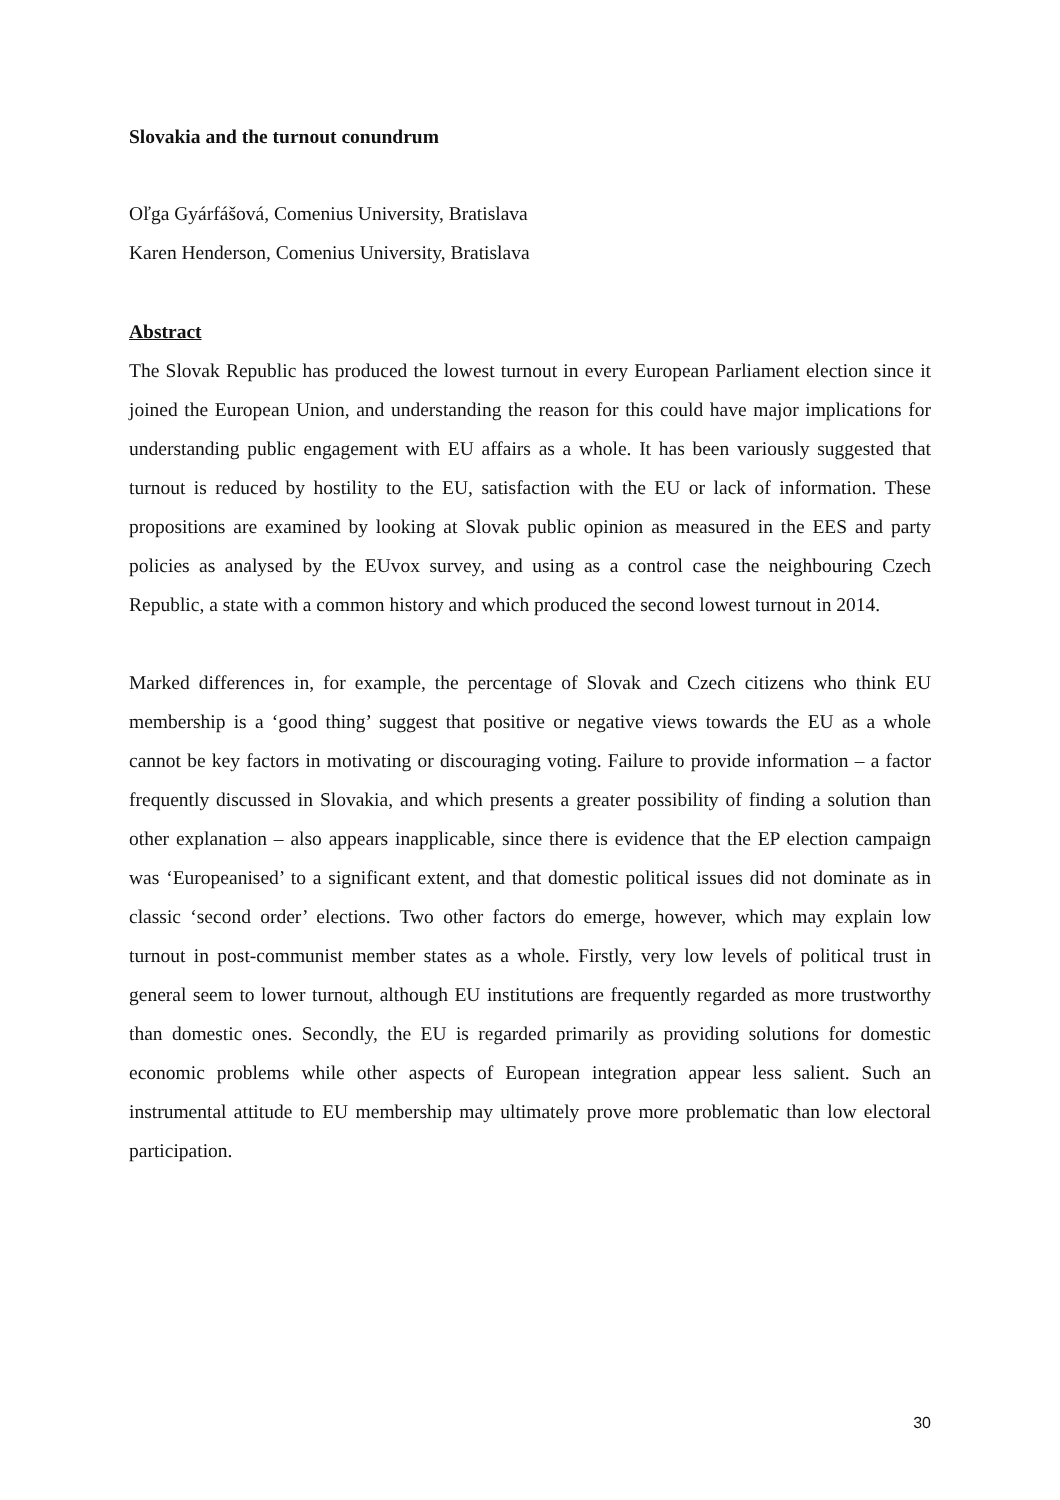Slovakia and the turnout conundrum
Oľga Gyárfášová, Comenius University, Bratislava
Karen Henderson, Comenius University, Bratislava
Abstract
The Slovak Republic has produced the lowest turnout in every European Parliament election since it joined the European Union, and understanding the reason for this could have major implications for understanding public engagement with EU affairs as a whole. It has been variously suggested that turnout is reduced by hostility to the EU, satisfaction with the EU or lack of information. These propositions are examined by looking at Slovak public opinion as measured in the EES and party policies as analysed by the EUvox survey, and using as a control case the neighbouring Czech Republic, a state with a common history and which produced the second lowest turnout in 2014.
Marked differences in, for example, the percentage of Slovak and Czech citizens who think EU membership is a ‘good thing’ suggest that positive or negative views towards the EU as a whole cannot be key factors in motivating or discouraging voting. Failure to provide information – a factor frequently discussed in Slovakia, and which presents a greater possibility of finding a solution than other explanation – also appears inapplicable, since there is evidence that the EP election campaign was ‘Europeanised’ to a significant extent, and that domestic political issues did not dominate as in classic ‘second order’ elections. Two other factors do emerge, however, which may explain low turnout in post-communist member states as a whole. Firstly, very low levels of political trust in general seem to lower turnout, although EU institutions are frequently regarded as more trustworthy than domestic ones. Secondly, the EU is regarded primarily as providing solutions for domestic economic problems while other aspects of European integration appear less salient. Such an instrumental attitude to EU membership may ultimately prove more problematic than low electoral participation.
30